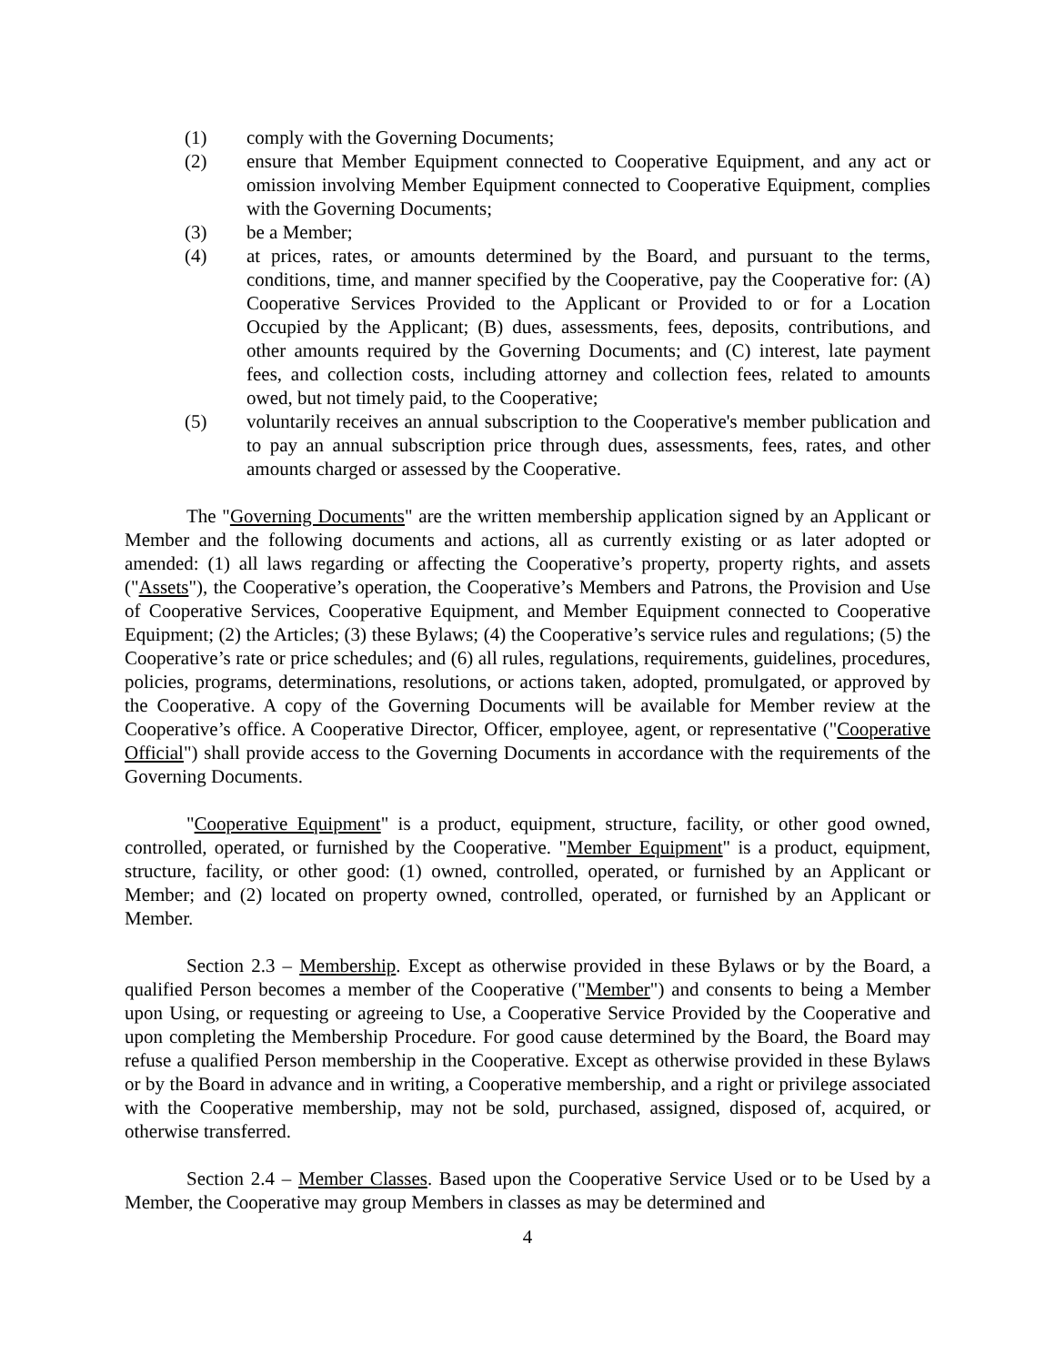(1) comply with the Governing Documents;
(2) ensure that Member Equipment connected to Cooperative Equipment, and any act or omission involving Member Equipment connected to Cooperative Equipment, complies with the Governing Documents;
(3) be a Member;
(4) at prices, rates, or amounts determined by the Board, and pursuant to the terms, conditions, time, and manner specified by the Cooperative, pay the Cooperative for: (A) Cooperative Services Provided to the Applicant or Provided to or for a Location Occupied by the Applicant; (B) dues, assessments, fees, deposits, contributions, and other amounts required by the Governing Documents; and (C) interest, late payment fees, and collection costs, including attorney and collection fees, related to amounts owed, but not timely paid, to the Cooperative;
(5) voluntarily receives an annual subscription to the Cooperative's member publication and to pay an annual subscription price through dues, assessments, fees, rates, and other amounts charged or assessed by the Cooperative.
The "Governing Documents" are the written membership application signed by an Applicant or Member and the following documents and actions, all as currently existing or as later adopted or amended: (1) all laws regarding or affecting the Cooperative’s property, property rights, and assets ("Assets"), the Cooperative’s operation, the Cooperative’s Members and Patrons, the Provision and Use of Cooperative Services, Cooperative Equipment, and Member Equipment connected to Cooperative Equipment; (2) the Articles; (3) these Bylaws; (4) the Cooperative’s service rules and regulations; (5) the Cooperative’s rate or price schedules; and (6) all rules, regulations, requirements, guidelines, procedures, policies, programs, determinations, resolutions, or actions taken, adopted, promulgated, or approved by the Cooperative. A copy of the Governing Documents will be available for Member review at the Cooperative’s office. A Cooperative Director, Officer, employee, agent, or representative ("Cooperative Official") shall provide access to the Governing Documents in accordance with the requirements of the Governing Documents.
"Cooperative Equipment" is a product, equipment, structure, facility, or other good owned, controlled, operated, or furnished by the Cooperative. "Member Equipment" is a product, equipment, structure, facility, or other good: (1) owned, controlled, operated, or furnished by an Applicant or Member; and (2) located on property owned, controlled, operated, or furnished by an Applicant or Member.
Section 2.3 – Membership. Except as otherwise provided in these Bylaws or by the Board, a qualified Person becomes a member of the Cooperative ("Member") and consents to being a Member upon Using, or requesting or agreeing to Use, a Cooperative Service Provided by the Cooperative and upon completing the Membership Procedure. For good cause determined by the Board, the Board may refuse a qualified Person membership in the Cooperative. Except as otherwise provided in these Bylaws or by the Board in advance and in writing, a Cooperative membership, and a right or privilege associated with the Cooperative membership, may not be sold, purchased, assigned, disposed of, acquired, or otherwise transferred.
Section 2.4 – Member Classes. Based upon the Cooperative Service Used or to be Used by a Member, the Cooperative may group Members in classes as may be determined and
4